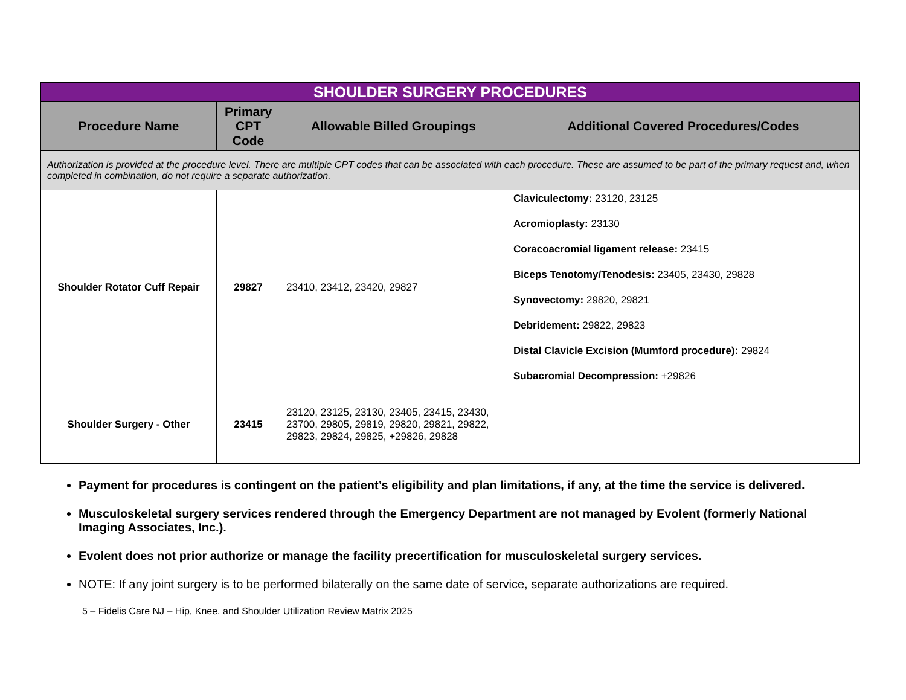| SHOULDER SURGERY PROCEDURES | | | |
| Procedure Name | Primary CPT Code | Allowable Billed Groupings | Additional Covered Procedures/Codes |
| Authorization is provided at the procedure level. There are multiple CPT codes that can be associated with each procedure. These are assumed to be part of the primary request and, when completed in combination, do not require a separate authorization. | | | |
| Shoulder Rotator Cuff Repair | 29827 | 23410, 23412, 23420, 29827 | Claviculectomy: 23120, 23125 Acromioplasty: 23130 Coracoacromial ligament release: 23415 Biceps Tenotomy/Tenodesis: 23405, 23430, 29828 Synovectomy: 29820, 29821 Debridement: 29822, 29823 Distal Clavicle Excision (Mumford procedure): 29824 Subacromial Decompression: +29826 |
| Shoulder Surgery - Other | 23415 | 23120, 23125, 23130, 23405, 23415, 23430, 23700, 29805, 29819, 29820, 29821, 29822, 29823, 29824, 29825, +29826, 29828 | |
Payment for procedures is contingent on the patient’s eligibility and plan limitations, if any, at the time the service is delivered.
Musculoskeletal surgery services rendered through the Emergency Department are not managed by Evolent (formerly National Imaging Associates, Inc.).
Evolent does not prior authorize or manage the facility precertification for musculoskeletal surgery services.
NOTE: If any joint surgery is to be performed bilaterally on the same date of service, separate authorizations are required.
5 – Fidelis Care NJ – Hip, Knee, and Shoulder Utilization Review Matrix 2025